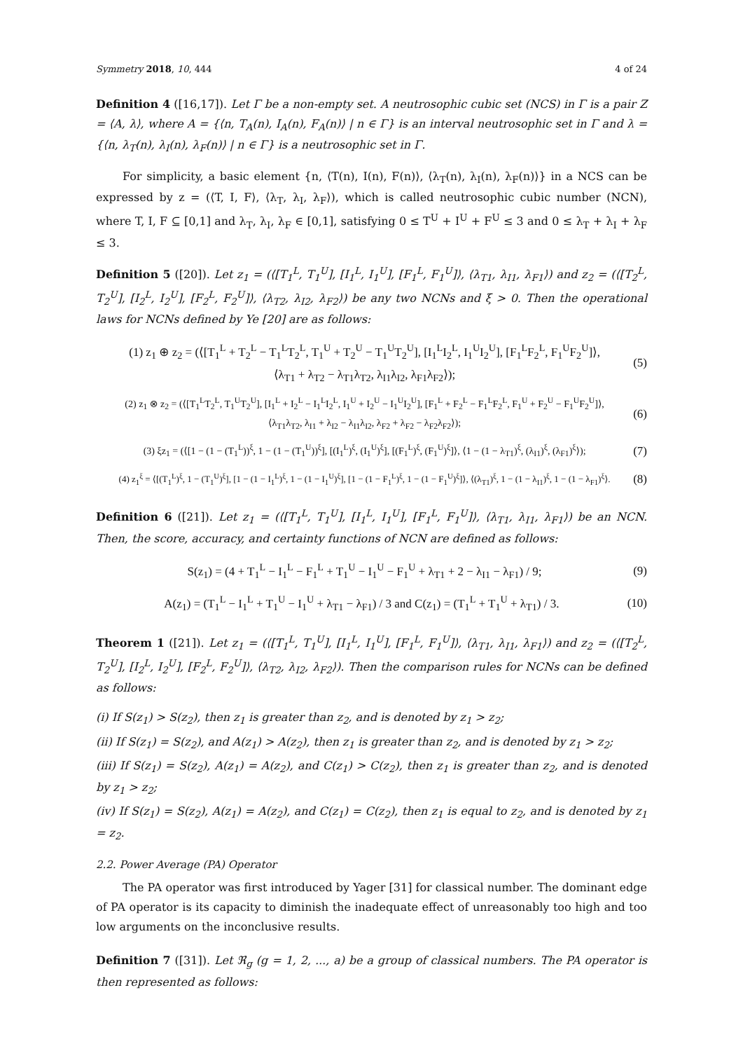Symmetry 2018, 10, 444 4 of 24
Definition 4 ([16,17]). Let Γ be a non-empty set. A neutrosophic cubic set (NCS) in Γ is a pair Z = ⟨A, λ⟩, where A = {⟨n, T<sub>A</sub>(n), I<sub>A</sub>(n), F<sub>A</sub>(n)⟩ | n ∈ Γ} is an interval neutrosophic set in Γ and λ = {⟨n, λ<sub>T</sub>(n), λ<sub>I</sub>(n), λ<sub>F</sub>(n)⟩ | n ∈ Γ} is a neutrosophic set in Γ.
For simplicity, a basic element {n, ⟨T(n), I(n), F(n)⟩, ⟨λ<sub>T</sub>(n), λ<sub>I</sub>(n), λ<sub>F</sub>(n)⟩} in a NCS can be expressed by z = (⟨T, I, F⟩, ⟨λ<sub>T</sub>, λ<sub>I</sub>, λ<sub>F</sub>⟩), which is called neutrosophic cubic number (NCN), where T, I, F ⊆ [0,1] and λ<sub>T</sub>, λ<sub>I</sub>, λ<sub>F</sub> ∈ [0,1], satisfying 0 ≤ T<sup>U</sup> + I<sup>U</sup> + F<sup>U</sup> ≤ 3 and 0 ≤ λ<sub>T</sub> + λ<sub>I</sub> + λ<sub>F</sub> ≤ 3.
Definition 5 ([20]). Let z<sub>1</sub> = (⟨[T<sub>1</sub><sup>L</sup>, T<sub>1</sub><sup>U</sup>], [I<sub>1</sub><sup>L</sup>, I<sub>1</sub><sup>U</sup>], [F<sub>1</sub><sup>L</sup>, F<sub>1</sub><sup>U</sup>]⟩, ⟨λ<sub>T1</sub>, λ<sub>I1</sub>, λ<sub>F1</sub>⟩) and z<sub>2</sub> = (⟨[T<sub>2</sub><sup>L</sup>, T<sub>2</sub><sup>U</sup>], [I<sub>2</sub><sup>L</sup>, I<sub>2</sub><sup>U</sup>], [F<sub>2</sub><sup>L</sup>, F<sub>2</sub><sup>U</sup>]⟩, ⟨λ<sub>T2</sub>, λ<sub>I2</sub>, λ<sub>F2</sub>⟩) be any two NCNs and ξ > 0. Then the operational laws for NCNs defined by Ye [20] are as follows:
(1) z<sub>1</sub> ⊕ z<sub>2</sub> = (⟨[T<sub>1</sub><sup>L</sup> + T<sub>2</sub><sup>L</sup> − T<sub>1</sub><sup>L</sup>T<sub>2</sub><sup>L</sup>, T<sub>1</sub><sup>U</sup> + T<sub>2</sub><sup>U</sup> − T<sub>1</sub><sup>U</sup>T<sub>2</sub><sup>U</sup>], [I<sub>1</sub><sup>L</sup>I<sub>2</sub><sup>L</sup>, I<sub>1</sub><sup>U</sup>I<sub>2</sub><sup>U</sup>], [F<sub>1</sub><sup>L</sup>F<sub>2</sub><sup>L</sup>, F<sub>1</sub><sup>U</sup>F<sub>2</sub><sup>U</sup>]⟩,
⟨λ<sub>T1</sub> + λ<sub>T2</sub> − λ<sub>T1</sub>λ<sub>T2</sub>, λ<sub>I1</sub>λ<sub>I2</sub>, λ<sub>F1</sub>λ<sub>F2</sub>⟩);
(5)
(2) z<sub>1</sub> ⊗ z<sub>2</sub> = (⟨[T<sub>1</sub><sup>L</sup>T<sub>2</sub><sup>L</sup>, T<sub>1</sub><sup>U</sup>T<sub>2</sub><sup>U</sup>], [I<sub>1</sub><sup>L</sup> + I<sub>2</sub><sup>L</sup> − I<sub>1</sub><sup>L</sup>I<sub>2</sub><sup>L</sup>, I<sub>1</sub><sup>U</sup> + I<sub>2</sub><sup>U</sup> − I<sub>1</sub><sup>U</sup>I<sub>2</sub><sup>U</sup>], [F<sub>1</sub><sup>L</sup> + F<sub>2</sub><sup>L</sup> − F<sub>1</sub><sup>L</sup>F<sub>2</sub><sup>L</sup>, F<sub>1</sub><sup>U</sup> + F<sub>2</sub><sup>U</sup> − F<sub>1</sub><sup>U</sup>F<sub>2</sub><sup>U</sup>]⟩,
⟨λ<sub>T1</sub>λ<sub>T2</sub>, λ<sub>I1</sub> + λ<sub>I2</sub> − λ<sub>I1</sub>λ<sub>I2</sub>, λ<sub>F2</sub> + λ<sub>F2</sub> − λ<sub>F2</sub>λ<sub>F2</sub>⟩);
(6)
(3) ξz<sub>1</sub> = (⟨[1 − (1 − (T<sub>1</sub><sup>L</sup>))<sup>ξ</sup>, 1 − (1 − (T<sub>1</sub><sup>U</sup>))<sup>ξ</sup>], [(I<sub>1</sub><sup>L</sup>)<sup>ξ</sup>, (I<sub>1</sub><sup>U</sup>)<sup>ξ</sup>], [(F<sub>1</sub><sup>L</sup>)<sup>ξ</sup>, (F<sub>1</sub><sup>U</sup>)<sup>ξ</sup>]⟩, ⟨1 − (1 − λ<sub>T1</sub>)<sup>ξ</sup>, (λ<sub>I1</sub>)<sup>ξ</sup>, (λ<sub>F1</sub>)<sup>ξ</sup>⟩);
(7)
(4) z<sub>1</sub><sup>ξ</sup> = ⟨[(T<sub>1</sub><sup>L</sup>)<sup>ξ</sup>, 1 − (T<sub>1</sub><sup>U</sup>)<sup>ξ</sup>], [1 − (1 − I<sub>1</sub><sup>L</sup>)<sup>ξ</sup>, 1 − (1 − I<sub>1</sub><sup>U</sup>)<sup>ξ</sup>], [1 − (1 − F<sub>1</sub><sup>L</sup>)<sup>ξ</sup>, 1 − (1 − F<sub>1</sub><sup>U</sup>)<sup>ξ</sup>]⟩, ⟨(λ<sub>T1</sub>)<sup>ξ</sup>, 1 − (1 − λ<sub>I1</sub>)<sup>ξ</sup>, 1 − (1 − λ<sub>F1</sub>)<sup>ξ</sup>⟩.
(8)
Definition 6 ([21]). Let z<sub>1</sub> = (⟨[T<sub>1</sub><sup>L</sup>, T<sub>1</sub><sup>U</sup>], [I<sub>1</sub><sup>L</sup>, I<sub>1</sub><sup>U</sup>], [F<sub>1</sub><sup>L</sup>, F<sub>1</sub><sup>U</sup>]⟩, ⟨λ<sub>T1</sub>, λ<sub>I1</sub>, λ<sub>F1</sub>⟩) be an NCN. Then, the score, accuracy, and certainty functions of NCN are defined as follows:
S(z<sub>1</sub>) = (4 + T<sub>1</sub><sup>L</sup> − I<sub>1</sub><sup>L</sup> − F<sub>1</sub><sup>L</sup> + T<sub>1</sub><sup>U</sup> − I<sub>1</sub><sup>U</sup> − F<sub>1</sub><sup>U</sup> + λ<sub>T1</sub> + 2 − λ<sub>I1</sub> − λ<sub>F1</sub>) / 9;
(9)
A(z<sub>1</sub>) = (T<sub>1</sub><sup>L</sup> − I<sub>1</sub><sup>L</sup> + T<sub>1</sub><sup>U</sup> − I<sub>1</sub><sup>U</sup> + λ<sub>T1</sub> − λ<sub>F1</sub>) / 3 and C(z<sub>1</sub>) = (T<sub>1</sub><sup>L</sup> + T<sub>1</sub><sup>U</sup> + λ<sub>T1</sub>) / 3.
(10)
Theorem 1 ([21]). Let z<sub>1</sub> = (⟨[T<sub>1</sub><sup>L</sup>, T<sub>1</sub><sup>U</sup>], [I<sub>1</sub><sup>L</sup>, I<sub>1</sub><sup>U</sup>], [F<sub>1</sub><sup>L</sup>, F<sub>1</sub><sup>U</sup>]⟩, ⟨λ<sub>T1</sub>, λ<sub>I1</sub>, λ<sub>F1</sub>⟩) and z<sub>2</sub> = (⟨[T<sub>2</sub><sup>L</sup>, T<sub>2</sub><sup>U</sup>], [I<sub>2</sub><sup>L</sup>, I<sub>2</sub><sup>U</sup>], [F<sub>2</sub><sup>L</sup>, F<sub>2</sub><sup>U</sup>]⟩, ⟨λ<sub>T2</sub>, λ<sub>I2</sub>, λ<sub>F2</sub>⟩). Then the comparison rules for NCNs can be defined as follows:
(i) If S(z<sub>1</sub>) > S(z<sub>2</sub>), then z<sub>1</sub> is greater than z<sub>2</sub>, and is denoted by z<sub>1</sub> > z<sub>2</sub>;
(ii) If S(z<sub>1</sub>) = S(z<sub>2</sub>), and A(z<sub>1</sub>) > A(z<sub>2</sub>), then z<sub>1</sub> is greater than z<sub>2</sub>, and is denoted by z<sub>1</sub> > z<sub>2</sub>;
(iii) If S(z<sub>1</sub>) = S(z<sub>2</sub>), A(z<sub>1</sub>) = A(z<sub>2</sub>), and C(z<sub>1</sub>) > C(z<sub>2</sub>), then z<sub>1</sub> is greater than z<sub>2</sub>, and is denoted by z<sub>1</sub> > z<sub>2</sub>;
(iv) If S(z<sub>1</sub>) = S(z<sub>2</sub>), A(z<sub>1</sub>) = A(z<sub>2</sub>), and C(z<sub>1</sub>) = C(z<sub>2</sub>), then z<sub>1</sub> is equal to z<sub>2</sub>, and is denoted by z<sub>1</sub> = z<sub>2</sub>.
2.2. Power Average (PA) Operator
The PA operator was first introduced by Yager [31] for classical number. The dominant edge of PA operator is its capacity to diminish the inadequate effect of unreasonably too high and too low arguments on the inconclusive results.
Definition 7 ([31]). Let ℜ<sub>g</sub> (g = 1, 2, ..., a) be a group of classical numbers. The PA operator is then represented as follows: